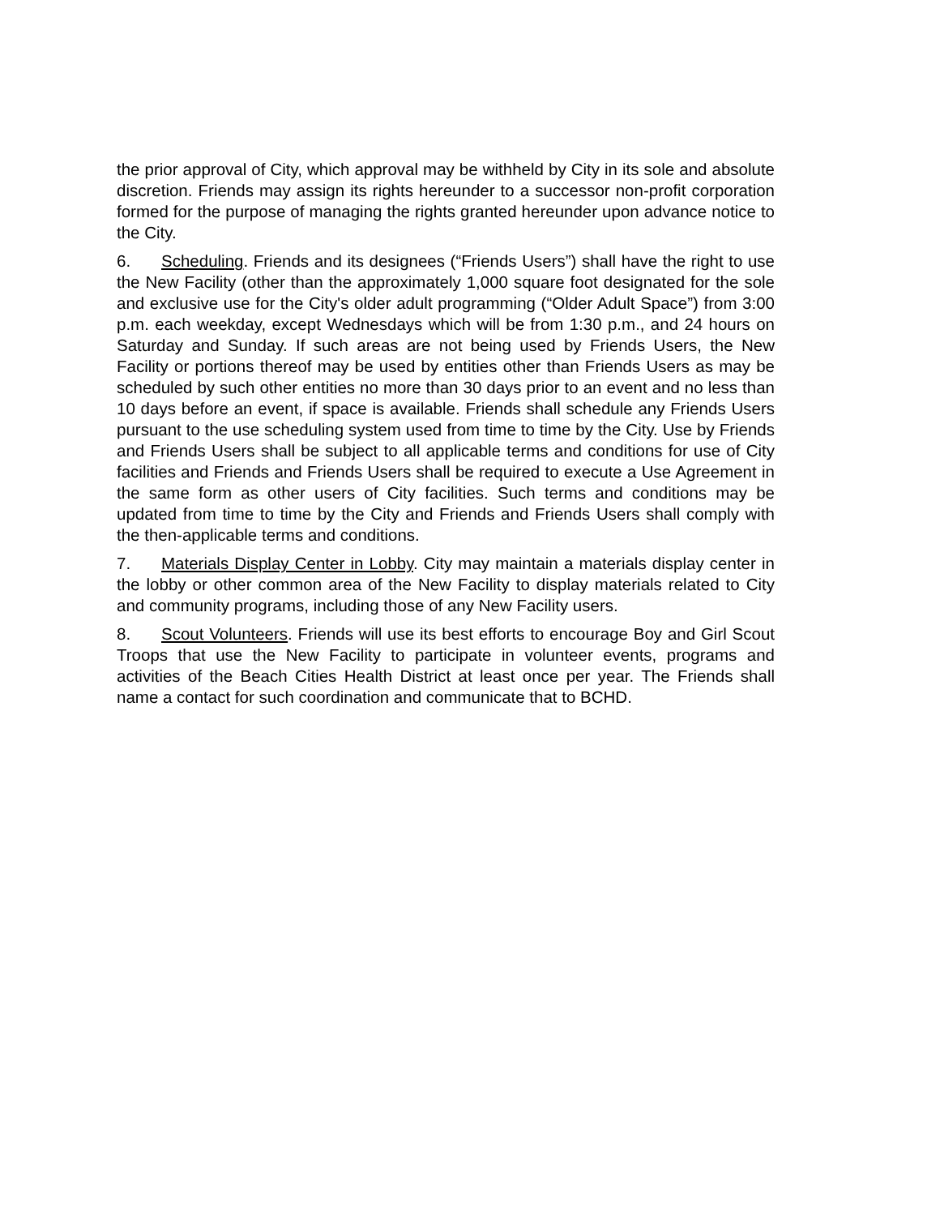the prior approval of City, which approval may be withheld by City in its sole and absolute discretion. Friends may assign its rights hereunder to a successor non-profit corporation formed for the purpose of managing the rights granted hereunder upon advance notice to the City.
6. Scheduling. Friends and its designees (“Friends Users”) shall have the right to use the New Facility (other than the approximately 1,000 square foot designated for the sole and exclusive use for the City's older adult programming (“Older Adult Space”) from 3:00 p.m. each weekday, except Wednesdays which will be from 1:30 p.m., and 24 hours on Saturday and Sunday. If such areas are not being used by Friends Users, the New Facility or portions thereof may be used by entities other than Friends Users as may be scheduled by such other entities no more than 30 days prior to an event and no less than 10 days before an event, if space is available. Friends shall schedule any Friends Users pursuant to the use scheduling system used from time to time by the City. Use by Friends and Friends Users shall be subject to all applicable terms and conditions for use of City facilities and Friends and Friends Users shall be required to execute a Use Agreement in the same form as other users of City facilities. Such terms and conditions may be updated from time to time by the City and Friends and Friends Users shall comply with the then-applicable terms and conditions.
7. Materials Display Center in Lobby. City may maintain a materials display center in the lobby or other common area of the New Facility to display materials related to City and community programs, including those of any New Facility users.
8. Scout Volunteers. Friends will use its best efforts to encourage Boy and Girl Scout Troops that use the New Facility to participate in volunteer events, programs and activities of the Beach Cities Health District at least once per year. The Friends shall name a contact for such coordination and communicate that to BCHD.